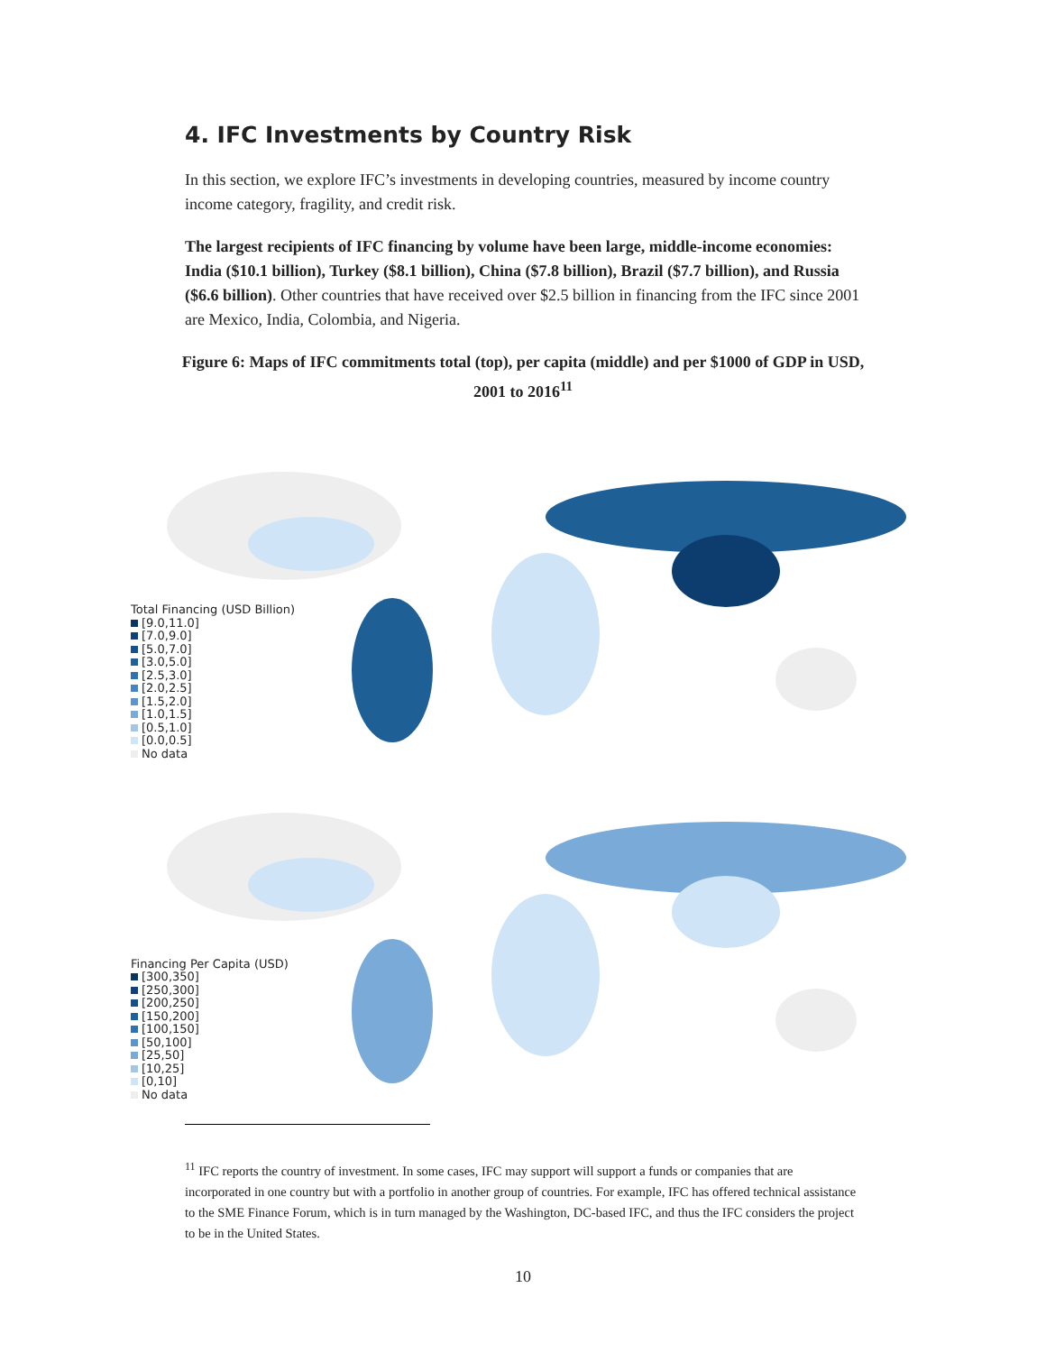4. IFC Investments by Country Risk
In this section, we explore IFC’s investments in developing countries, measured by income country income category, fragility, and credit risk.
The largest recipients of IFC financing by volume have been large, middle-income economies: India ($10.1 billion), Turkey ($8.1 billion), China ($7.8 billion), Brazil ($7.7 billion), and Russia ($6.6 billion). Other countries that have received over $2.5 billion in financing from the IFC since 2001 are Mexico, India, Colombia, and Nigeria.
Figure 6: Maps of IFC commitments total (top), per capita (middle) and per $1000 of GDP in USD, 2001 to 2016<sup>11</sup>
Total Financing (USD Billion)
[9.0,11.0]
[7.0,9.0]
[5.0,7.0]
[3.0,5.0]
[2.5,3.0]
[2.0,2.5]
[1.5,2.0]
[1.0,1.5]
[0.5,1.0]
[0.0,0.5]
No data
Financing Per Capita (USD)
[300,350]
[250,300]
[200,250]
[150,200]
[100,150]
[50,100]
[25,50]
[10,25]
[0,10]
No data
<sup>11</sup> IFC reports the country of investment. In some cases, IFC may support will support a funds or companies that are incorporated in one country but with a portfolio in another group of countries. For example, IFC has offered technical assistance to the SME Finance Forum, which is in turn managed by the Washington, DC-based IFC, and thus the IFC considers the project to be in the United States.
10